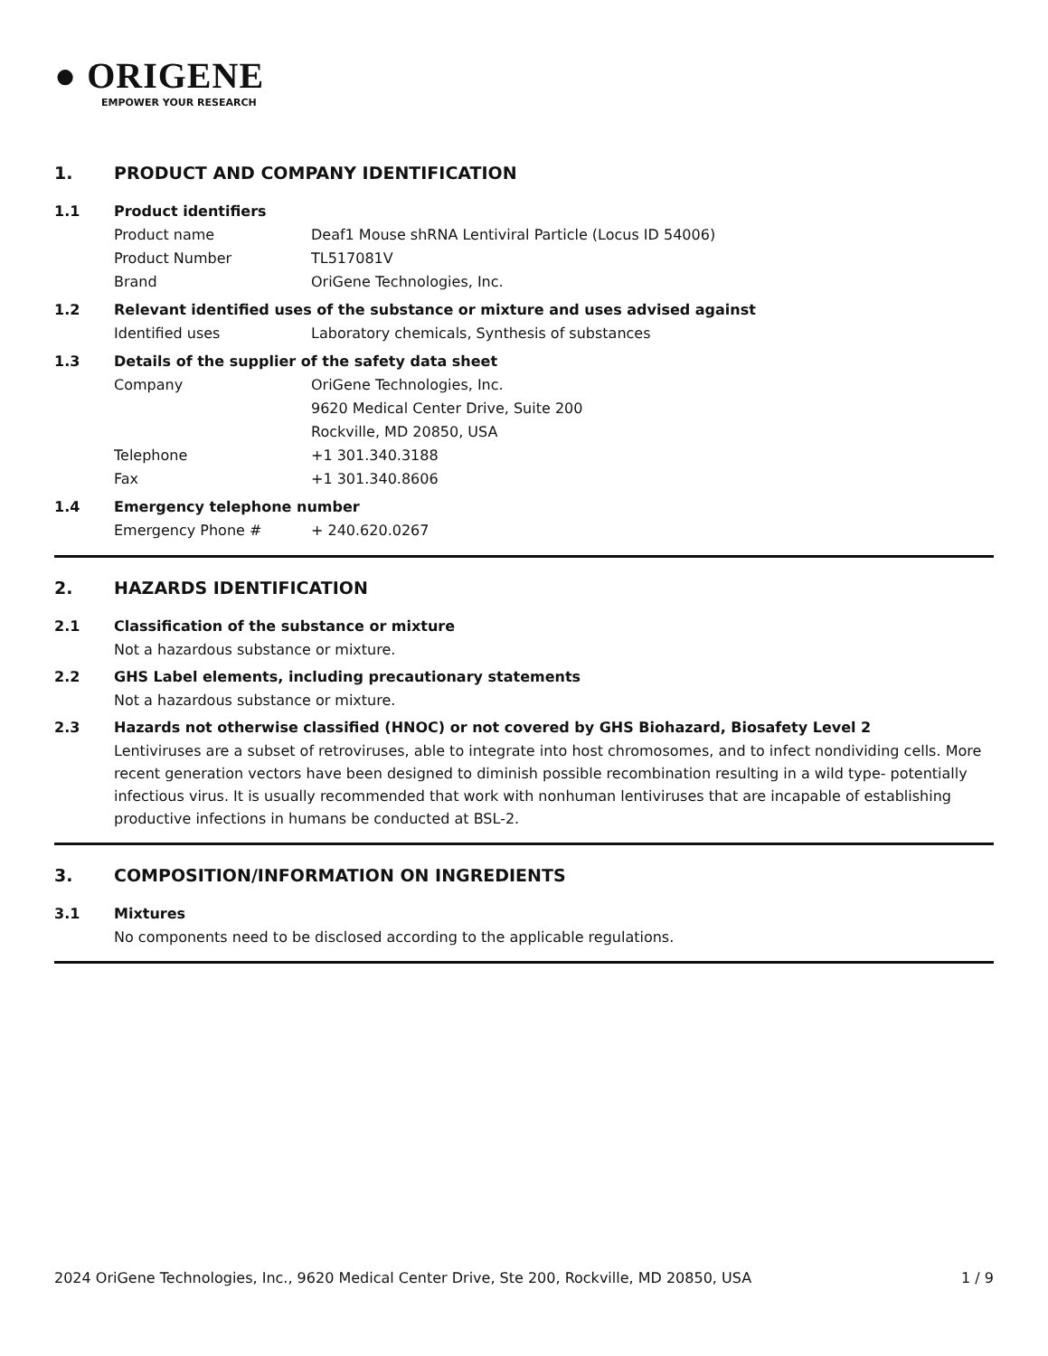● ORIGENE
EMPOWER YOUR RESEARCH
1. PRODUCT AND COMPANY IDENTIFICATION
1.1 Product identifiers
Product name Deaf1 Mouse shRNA Lentiviral Particle (Locus ID 54006)
Product Number TL517081V
Brand OriGene Technologies, Inc.
1.2 Relevant identified uses of the substance or mixture and uses advised against
Identified uses Laboratory chemicals, Synthesis of substances
1.3 Details of the supplier of the safety data sheet
Company OriGene Technologies, Inc.
9620 Medical Center Drive, Suite 200
Rockville, MD 20850, USA
Telephone +1 301.340.3188
Fax +1 301.340.8606
1.4 Emergency telephone number
Emergency Phone # + 240.620.0267
2. HAZARDS IDENTIFICATION
2.1 Classification of the substance or mixture
Not a hazardous substance or mixture.
2.2 GHS Label elements, including precautionary statements
Not a hazardous substance or mixture.
2.3 Hazards not otherwise classified (HNOC) or not covered by GHS Biohazard, Biosafety Level 2
Lentiviruses are a subset of retroviruses, able to integrate into host chromosomes, and to infect nondividing cells. More recent generation vectors have been designed to diminish possible recombination resulting in a wild type- potentially infectious virus. It is usually recommended that work with nonhuman lentiviruses that are incapable of establishing productive infections in humans be conducted at BSL-2.
3. COMPOSITION/INFORMATION ON INGREDIENTS
3.1 Mixtures
No components need to be disclosed according to the applicable regulations.
2024 OriGene Technologies, Inc., 9620 Medical Center Drive, Ste 200, Rockville, MD 20850, USA 1 / 9